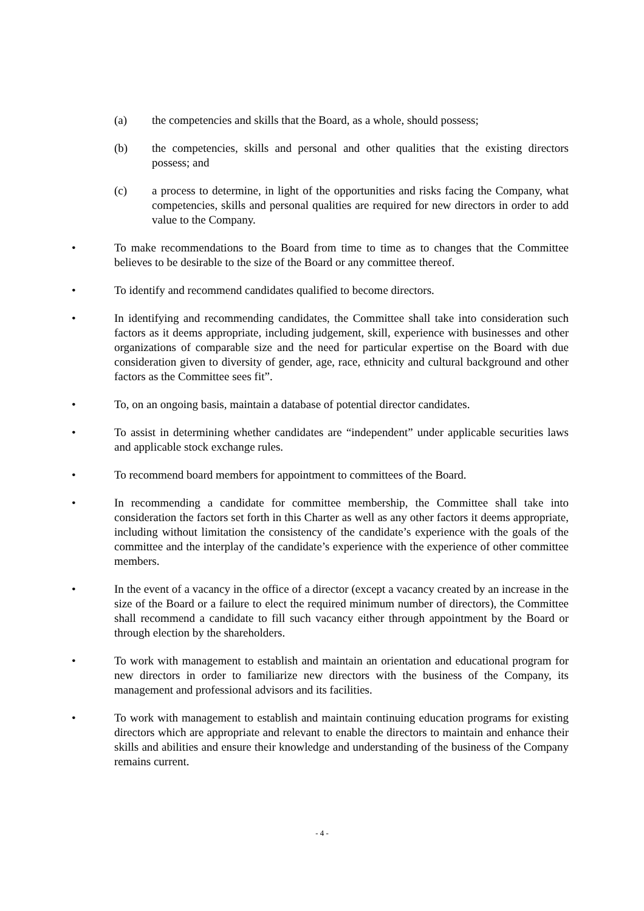(a) the competencies and skills that the Board, as a whole, should possess;
(b) the competencies, skills and personal and other qualities that the existing directors possess; and
(c) a process to determine, in light of the opportunities and risks facing the Company, what competencies, skills and personal qualities are required for new directors in order to add value to the Company.
• To make recommendations to the Board from time to time as to changes that the Committee believes to be desirable to the size of the Board or any committee thereof.
• To identify and recommend candidates qualified to become directors.
• In identifying and recommending candidates, the Committee shall take into consideration such factors as it deems appropriate, including judgement, skill, experience with businesses and other organizations of comparable size and the need for particular expertise on the Board with due consideration given to diversity of gender, age, race, ethnicity and cultural background and other factors as the Committee sees fit”.
• To, on an ongoing basis, maintain a database of potential director candidates.
• To assist in determining whether candidates are “independent” under applicable securities laws and applicable stock exchange rules.
• To recommend board members for appointment to committees of the Board.
• In recommending a candidate for committee membership, the Committee shall take into consideration the factors set forth in this Charter as well as any other factors it deems appropriate, including without limitation the consistency of the candidate’s experience with the goals of the committee and the interplay of the candidate’s experience with the experience of other committee members.
• In the event of a vacancy in the office of a director (except a vacancy created by an increase in the size of the Board or a failure to elect the required minimum number of directors), the Committee shall recommend a candidate to fill such vacancy either through appointment by the Board or through election by the shareholders.
• To work with management to establish and maintain an orientation and educational program for new directors in order to familiarize new directors with the business of the Company, its management and professional advisors and its facilities.
• To work with management to establish and maintain continuing education programs for existing directors which are appropriate and relevant to enable the directors to maintain and enhance their skills and abilities and ensure their knowledge and understanding of the business of the Company remains current.
- 4 -